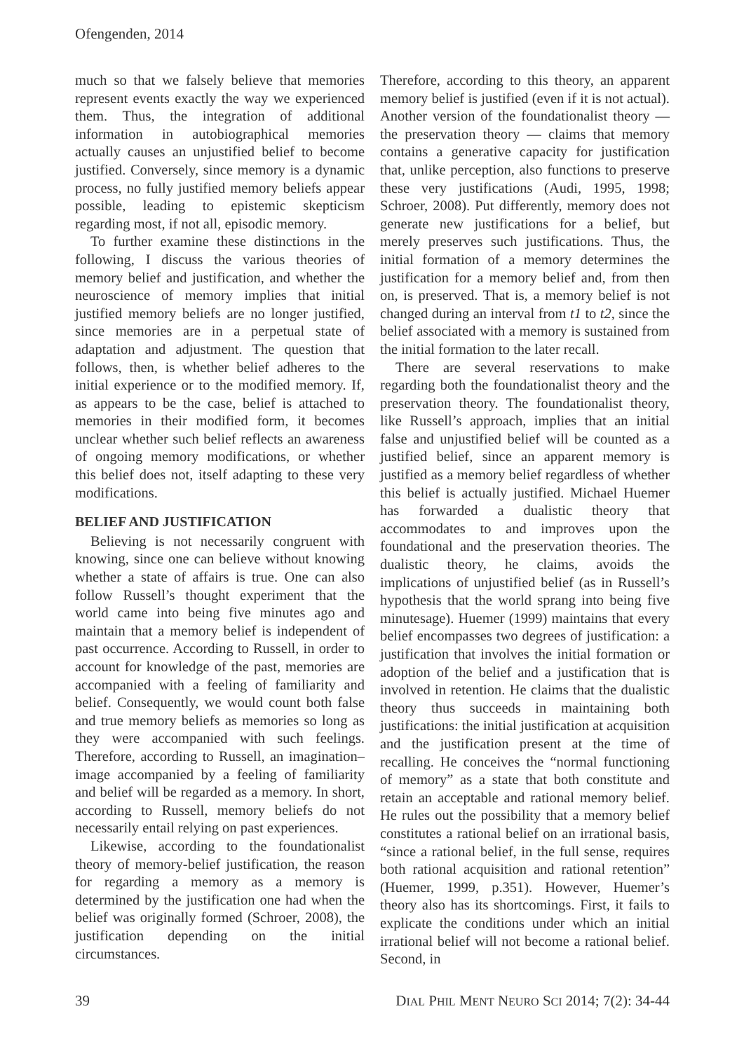Ofengenden, 2014
much so that we falsely believe that memories represent events exactly the way we experienced them. Thus, the integration of additional information in autobiographical memories actually causes an unjustified belief to become justified. Conversely, since memory is a dynamic process, no fully justified memory beliefs appear possible, leading to epistemic skepticism regarding most, if not all, episodic memory.
To further examine these distinctions in the following, I discuss the various theories of memory belief and justification, and whether the neuroscience of memory implies that initial justified memory beliefs are no longer justified, since memories are in a perpetual state of adaptation and adjustment. The question that follows, then, is whether belief adheres to the initial experience or to the modified memory. If, as appears to be the case, belief is attached to memories in their modified form, it becomes unclear whether such belief reflects an awareness of ongoing memory modifications, or whether this belief does not, itself adapting to these very modifications.
BELIEF AND JUSTIFICATION
Believing is not necessarily congruent with knowing, since one can believe without knowing whether a state of affairs is true. One can also follow Russell’s thought experiment that the world came into being five minutes ago and maintain that a memory belief is independent of past occurrence. According to Russell, in order to account for knowledge of the past, memories are accompanied with a feeling of familiarity and belief. Consequently, we would count both false and true memory beliefs as memories so long as they were accompanied with such feelings. Therefore, according to Russell, an imagination–image accompanied by a feeling of familiarity and belief will be regarded as a memory. In short, according to Russell, memory beliefs do not necessarily entail relying on past experiences.
Likewise, according to the foundationalist theory of memory-belief justification, the reason for regarding a memory as a memory is determined by the justification one had when the belief was originally formed (Schroer, 2008), the justification depending on the initial circumstances.
Therefore, according to this theory, an apparent memory belief is justified (even if it is not actual). Another version of the foundationalist theory — the preservation theory — claims that memory contains a generative capacity for justification that, unlike perception, also functions to preserve these very justifications (Audi, 1995, 1998; Schroer, 2008). Put differently, memory does not generate new justifications for a belief, but merely preserves such justifications. Thus, the initial formation of a memory determines the justification for a memory belief and, from then on, is preserved. That is, a memory belief is not changed during an interval from t1 to t2, since the belief associated with a memory is sustained from the initial formation to the later recall.
There are several reservations to make regarding both the foundationalist theory and the preservation theory. The foundationalist theory, like Russell’s approach, implies that an initial false and unjustified belief will be counted as a justified belief, since an apparent memory is justified as a memory belief regardless of whether this belief is actually justified. Michael Huemer has forwarded a dualistic theory that accommodates to and improves upon the foundational and the preservation theories. The dualistic theory, he claims, avoids the implications of unjustified belief (as in Russell’s hypothesis that the world sprang into being five minutesage). Huemer (1999) maintains that every belief encompasses two degrees of justification: a justification that involves the initial formation or adoption of the belief and a justification that is involved in retention. He claims that the dualistic theory thus succeeds in maintaining both justifications: the initial justification at acquisition and the justification present at the time of recalling. He conceives the “normal functioning of memory” as a state that both constitute and retain an acceptable and rational memory belief. He rules out the possibility that a memory belief constitutes a rational belief on an irrational basis, “since a rational belief, in the full sense, requires both rational acquisition and rational retention” (Huemer, 1999, p.351). However, Huemer’s theory also has its shortcomings. First, it fails to explicate the conditions under which an initial irrational belief will not become a rational belief. Second, in
39 DIAL PHIL MENT NEURO SCI 2014; 7(2): 34-44